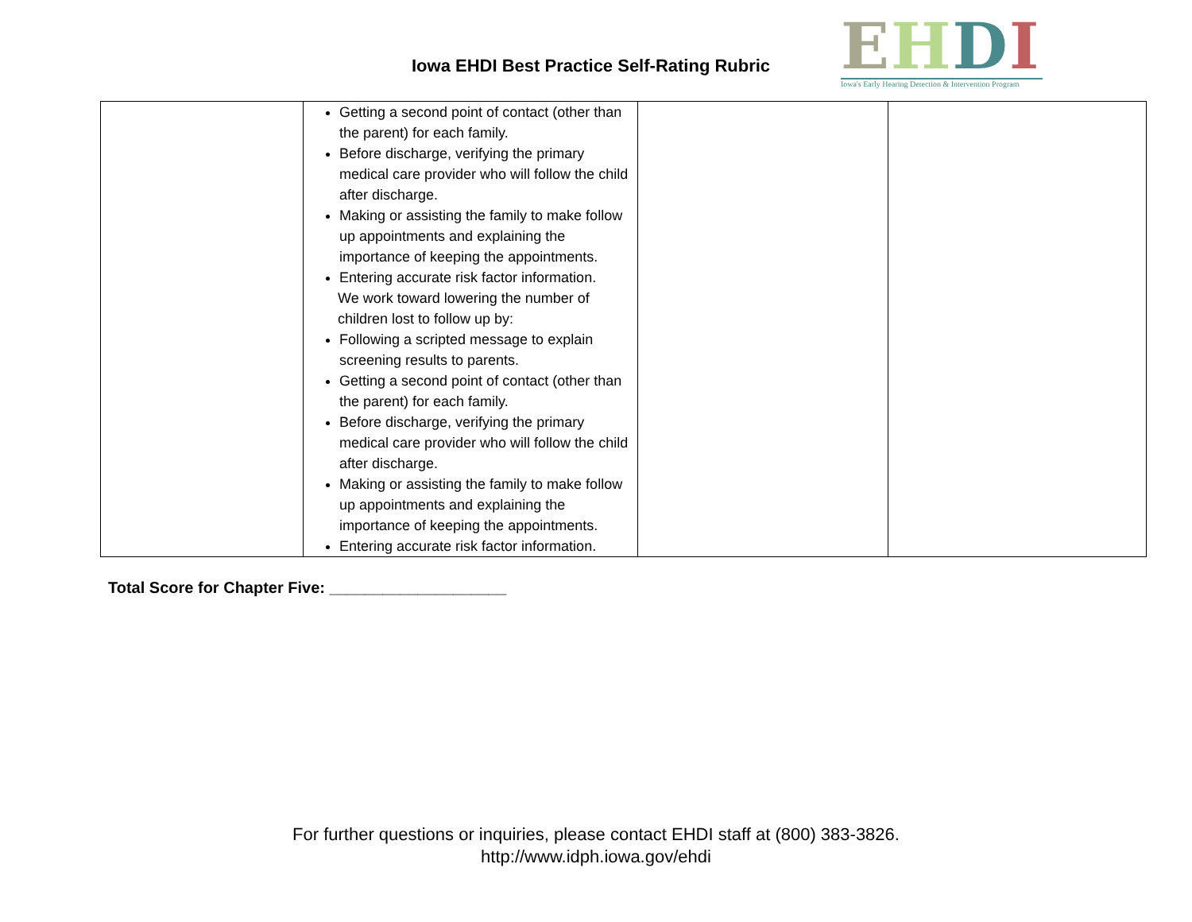Iowa EHDI Best Practice Self-Rating Rubric
EHDI
Iowa's Early Hearing Detection & Intervention Program
| | Getting a second point of contact (other than the parent) for each family. Before discharge, verifying the primary medical care provider who will follow the child after discharge. Making or assisting the family to make follow up appointments and explaining the importance of keeping the appointments. Entering accurate risk factor information. We work toward lowering the number of children lost to follow up by: Following a scripted message to explain screening results to parents. Getting a second point of contact (other than the parent) for each family. Before discharge, verifying the primary medical care provider who will follow the child after discharge. Making or assisting the family to make follow up appointments and explaining the importance of keeping the appointments. Entering accurate risk factor information. | | |
Total Score for Chapter Five: ____________________
For further questions or inquiries, please contact EHDI staff at (800) 383-3826.
http://www.idph.iowa.gov/ehdi